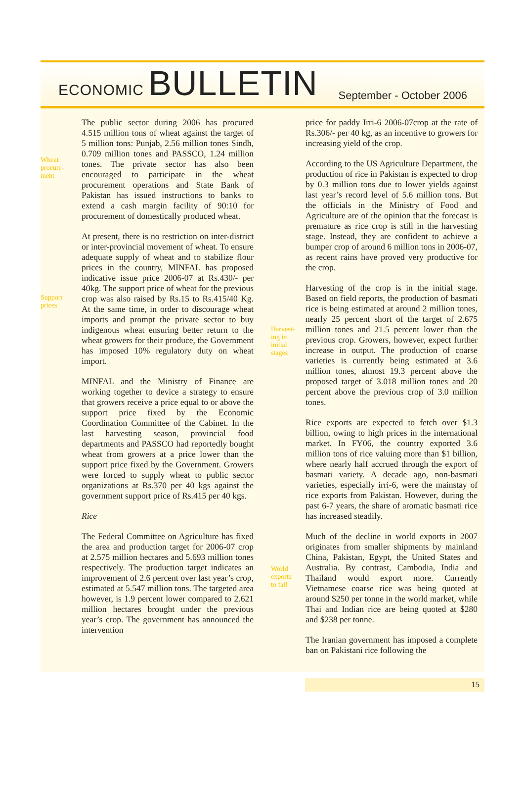ECONOMIC BULLETIN
September - October 2006
Wheat
procure-
ment
Support
prices
The public sector during 2006 has procured 4.515 million tons of wheat against the target of 5 million tons: Punjab, 2.56 million tones Sindh, 0.709 million tones and PASSCO, 1.24 million tones. The private sector has also been encouraged to participate in the wheat procurement operations and State Bank of Pakistan has issued instructions to banks to extend a cash margin facility of 90:10 for procurement of domestically produced wheat.
At present, there is no restriction on inter-district or inter-provincial movement of wheat. To ensure adequate supply of wheat and to stabilize flour prices in the country, MINFAL has proposed indicative issue price 2006-07 at Rs.430/- per 40kg. The support price of wheat for the previous crop was also raised by Rs.15 to Rs.415/40 Kg. At the same time, in order to discourage wheat imports and prompt the private sector to buy indigenous wheat ensuring better return to the wheat growers for their produce, the Government has imposed 10% regulatory duty on wheat import.
MINFAL and the Ministry of Finance are working together to device a strategy to ensure that growers receive a price equal to or above the support price fixed by the Economic Coordination Committee of the Cabinet. In the last harvesting season, provincial food departments and PASSCO had reportedly bought wheat from growers at a price lower than the support price fixed by the Government. Growers were forced to supply wheat to public sector organizations at Rs.370 per 40 kgs against the government support price of Rs.415 per 40 kgs.
Rice
The Federal Committee on Agriculture has fixed the area and production target for 2006-07 crop at 2.575 million hectares and 5.693 million tones respectively. The production target indicates an improvement of 2.6 percent over last year’s crop, estimated at 5.547 million tons. The targeted area however, is 1.9 percent lower compared to 2.621 million hectares brought under the previous year’s crop. The government has announced the intervention
Harvest-
ing in
initial
stages
World
exports
to fall
price for paddy Irri-6 2006-07crop at the rate of Rs.306/- per 40 kg, as an incentive to growers for increasing yield of the crop.
According to the US Agriculture Department, the production of rice in Pakistan is expected to drop by 0.3 million tons due to lower yields against last year’s record level of 5.6 million tons. But the officials in the Ministry of Food and Agriculture are of the opinion that the forecast is premature as rice crop is still in the harvesting stage. Instead, they are confident to achieve a bumper crop of around 6 million tons in 2006-07, as recent rains have proved very productive for the crop.
Harvesting of the crop is in the initial stage. Based on field reports, the production of basmati rice is being estimated at around 2 million tones, nearly 25 percent short of the target of 2.675 million tones and 21.5 percent lower than the previous crop. Growers, however, expect further increase in output. The production of coarse varieties is currently being estimated at 3.6 million tones, almost 19.3 percent above the proposed target of 3.018 million tones and 20 percent above the previous crop of 3.0 million tones.
Rice exports are expected to fetch over $1.3 billion, owing to high prices in the international market. In FY06, the country exported 3.6 million tons of rice valuing more than $1 billion, where nearly half accrued through the export of basmati variety. A decade ago, non-basmati varieties, especially irri-6, were the mainstay of rice exports from Pakistan. However, during the past 6-7 years, the share of aromatic basmati rice has increased steadily.
Much of the decline in world exports in 2007 originates from smaller shipments by mainland China, Pakistan, Egypt, the United States and Australia. By contrast, Cambodia, India and Thailand would export more. Currently Vietnamese coarse rice was being quoted at around $250 per tonne in the world market, while Thai and Indian rice are being quoted at $280 and $238 per tonne.
The Iranian government has imposed a complete ban on Pakistani rice following the
15